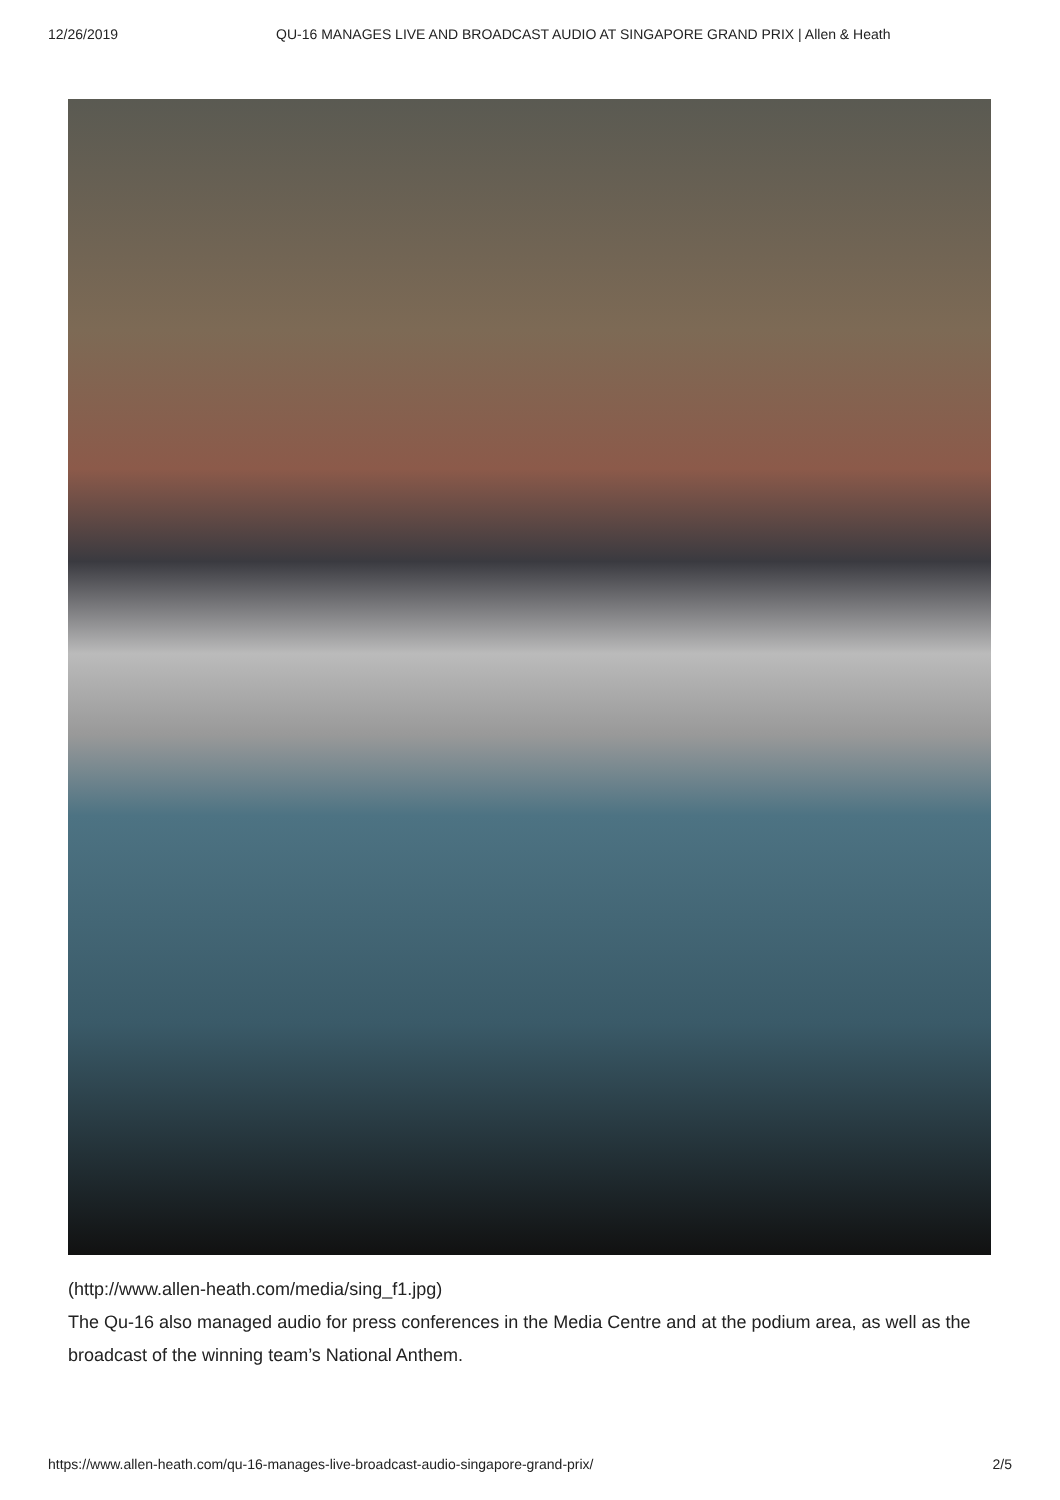12/26/2019 QU-16 MANAGES LIVE AND BROADCAST AUDIO AT SINGAPORE GRAND PRIX | Allen & Heath
(http://www.allen-heath.com/media/sing_f1.jpg)
The Qu-16 also managed audio for press conferences in the Media Centre and at the podium area, as well as the broadcast of the winning team’s National Anthem.
https://www.allen-heath.com/qu-16-manages-live-broadcast-audio-singapore-grand-prix/ 2/5